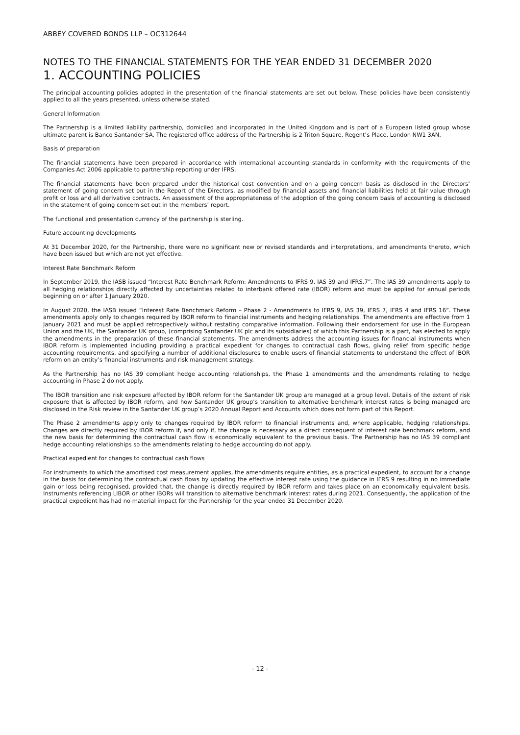ABBEY COVERED BONDS LLP – OC312644
NOTES TO THE FINANCIAL STATEMENTS FOR THE YEAR ENDED 31 DECEMBER 2020
1. ACCOUNTING POLICIES
The principal accounting policies adopted in the presentation of the financial statements are set out below. These policies have been consistently applied to all the years presented, unless otherwise stated.
General Information
The Partnership is a limited liability partnership, domiciled and incorporated in the United Kingdom and is part of a European listed group whose ultimate parent is Banco Santander SA. The registered office address of the Partnership is 2 Triton Square, Regent’s Place, London NW1 3AN.
Basis of preparation
The financial statements have been prepared in accordance with international accounting standards in conformity with the requirements of the Companies Act 2006 applicable to partnership reporting under IFRS.
The financial statements have been prepared under the historical cost convention and on a going concern basis as disclosed in the Directors’ statement of going concern set out in the Report of the Directors, as modified by financial assets and financial liabilities held at fair value through profit or loss and all derivative contracts. An assessment of the appropriateness of the adoption of the going concern basis of accounting is disclosed in the statement of going concern set out in the members’ report.
The functional and presentation currency of the partnership is sterling.
Future accounting developments
At 31 December 2020, for the Partnership, there were no significant new or revised standards and interpretations, and amendments thereto, which have been issued but which are not yet effective.
Interest Rate Benchmark Reform
In September 2019, the IASB issued “Interest Rate Benchmark Reform: Amendments to IFRS 9, IAS 39 and IFRS.7”. The IAS 39 amendments apply to all hedging relationships directly affected by uncertainties related to interbank offered rate (IBOR) reform and must be applied for annual periods beginning on or after 1 January 2020.
In August 2020, the IASB issued “Interest Rate Benchmark Reform – Phase 2 - Amendments to IFRS 9, IAS 39, IFRS 7, IFRS 4 and IFRS 16”. These amendments apply only to changes required by IBOR reform to financial instruments and hedging relationships. The amendments are effective from 1 January 2021 and must be applied retrospectively without restating comparative information. Following their endorsement for use in the European Union and the UK, the Santander UK group, (comprising Santander UK plc and its subsidiaries) of which this Partnership is a part, has elected to apply the amendments in the preparation of these financial statements. The amendments address the accounting issues for financial instruments when IBOR reform is implemented including providing a practical expedient for changes to contractual cash flows, giving relief from specific hedge accounting requirements, and specifying a number of additional disclosures to enable users of financial statements to understand the effect of IBOR reform on an entity’s financial instruments and risk management strategy.
As the Partnership has no IAS 39 compliant hedge accounting relationships, the Phase 1 amendments and the amendments relating to hedge accounting in Phase 2 do not apply.
The IBOR transition and risk exposure affected by IBOR reform for the Santander UK group are managed at a group level. Details of the extent of risk exposure that is affected by IBOR reform, and how Santander UK group’s transition to alternative benchmark interest rates is being managed are disclosed in the Risk review in the Santander UK group’s 2020 Annual Report and Accounts which does not form part of this Report.
The Phase 2 amendments apply only to changes required by IBOR reform to financial instruments and, where applicable, hedging relationships. Changes are directly required by IBOR reform if, and only if, the change is necessary as a direct consequent of interest rate benchmark reform, and the new basis for determining the contractual cash flow is economically equivalent to the previous basis. The Partnership has no IAS 39 compliant hedge accounting relationships so the amendments relating to hedge accounting do not apply.
Practical expedient for changes to contractual cash flows
For instruments to which the amortised cost measurement applies, the amendments require entities, as a practical expedient, to account for a change in the basis for determining the contractual cash flows by updating the effective interest rate using the guidance in IFRS 9 resulting in no immediate gain or loss being recognised, provided that, the change is directly required by IBOR reform and takes place on an economically equivalent basis. Instruments referencing LIBOR or other IBORs will transition to alternative benchmark interest rates during 2021. Consequently, the application of the practical expedient has had no material impact for the Partnership for the year ended 31 December 2020.
- 12 -